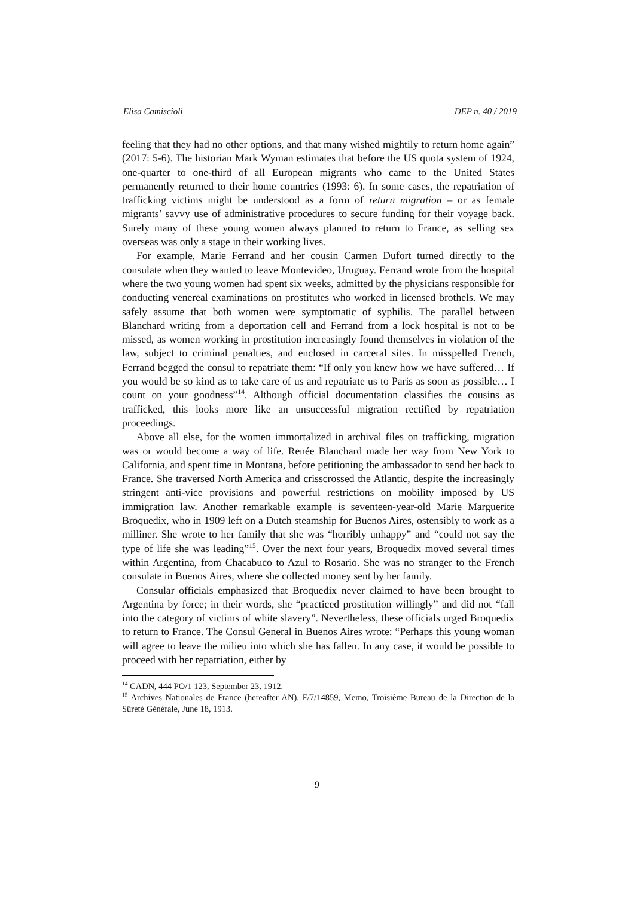Elisa Camiscioli DEP n. 40 / 2019
feeling that they had no other options, and that many wished mightily to return home again” (2017: 5-6). The historian Mark Wyman estimates that before the US quota system of 1924, one-quarter to one-third of all European migrants who came to the United States permanently returned to their home countries (1993: 6). In some cases, the repatriation of trafficking victims might be understood as a form of return migration – or as female migrants’ savvy use of administrative procedures to secure funding for their voyage back. Surely many of these young women always planned to return to France, as selling sex overseas was only a stage in their working lives.
For example, Marie Ferrand and her cousin Carmen Dufort turned directly to the consulate when they wanted to leave Montevideo, Uruguay. Ferrand wrote from the hospital where the two young women had spent six weeks, admitted by the physicians responsible for conducting venereal examinations on prostitutes who worked in licensed brothels. We may safely assume that both women were symptomatic of syphilis. The parallel between Blanchard writing from a deportation cell and Ferrand from a lock hospital is not to be missed, as women working in prostitution increasingly found themselves in violation of the law, subject to criminal penalties, and enclosed in carceral sites. In misspelled French, Ferrand begged the consul to repatriate them: “If only you knew how we have suffered… If you would be so kind as to take care of us and repatriate us to Paris as soon as possible… I count on your goodness”<sup>14</sup>. Although official documentation classifies the cousins as trafficked, this looks more like an unsuccessful migration rectified by repatriation proceedings.
Above all else, for the women immortalized in archival files on trafficking, migration was or would become a way of life. Renée Blanchard made her way from New York to California, and spent time in Montana, before petitioning the ambassador to send her back to France. She traversed North America and crisscrossed the Atlantic, despite the increasingly stringent anti-vice provisions and powerful restrictions on mobility imposed by US immigration law. Another remarkable example is seventeen-year-old Marie Marguerite Broquedix, who in 1909 left on a Dutch steamship for Buenos Aires, ostensibly to work as a milliner. She wrote to her family that she was “horribly unhappy” and “could not say the type of life she was leading”<sup>15</sup>. Over the next four years, Broquedix moved several times within Argentina, from Chacabuco to Azul to Rosario. She was no stranger to the French consulate in Buenos Aires, where she collected money sent by her family.
Consular officials emphasized that Broquedix never claimed to have been brought to Argentina by force; in their words, she “practiced prostitution willingly” and did not “fall into the category of victims of white slavery”. Nevertheless, these officials urged Broquedix to return to France. The Consul General in Buenos Aires wrote: “Perhaps this young woman will agree to leave the milieu into which she has fallen. In any case, it would be possible to proceed with her repatriation, either by
<sup>14</sup> CADN, 444 PO/1 123, September 23, 1912.
<sup>15</sup> Archives Nationales de France (hereafter AN), F/7/14859, Memo, Troisième Bureau de la Direction de la Sûreté Générale, June 18, 1913.
9